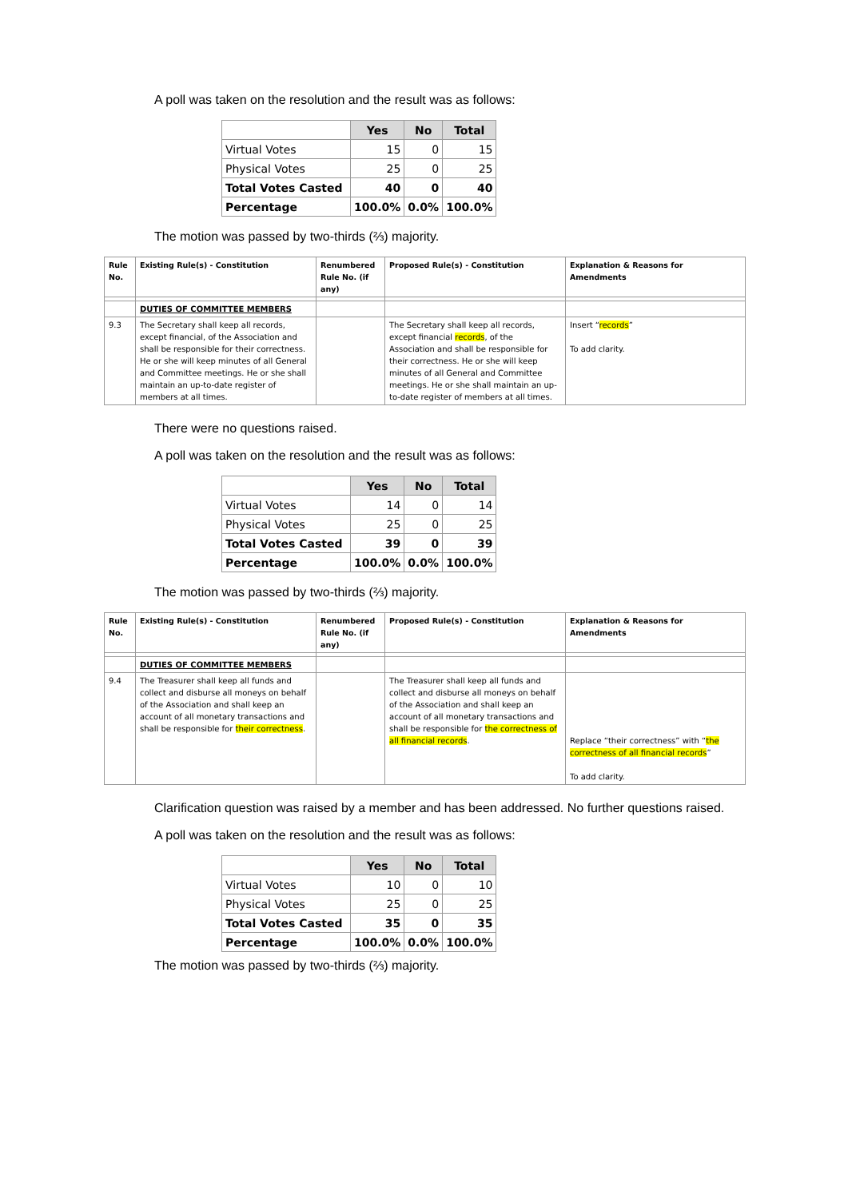A poll was taken on the resolution and the result was as follows:
| | Yes | No | Total |
| --- | --- | --- | --- |
| Virtual Votes | 15 | 0 | 15 |
| Physical Votes | 25 | 0 | 25 |
| Total Votes Casted | 40 | 0 | 40 |
| Percentage | 100.0% | 0.0% | 100.0% |
The motion was passed by two-thirds (⅔) majority.
| Rule No. | Existing Rule(s) - Constitution | Renumbered Rule No. (if any) | Proposed Rule(s) - Constitution | Explanation & Reasons for Amendments |
| --- | --- | --- | --- | --- |
| | DUTIES OF COMMITTEE MEMBERS | | | |
| 9.3 | The Secretary shall keep all records, except financial, of the Association and shall be responsible for their correctness. He or she will keep minutes of all General and Committee meetings. He or she shall maintain an up-to-date register of members at all times. | | The Secretary shall keep all records, except financial records , of the Association and shall be responsible for their correctness. He or she will keep minutes of all General and Committee meetings. He or she shall maintain an up-to-date register of members at all times. | Insert “ records ” To add clarity. |
There were no questions raised.
A poll was taken on the resolution and the result was as follows:
| | Yes | No | Total |
| --- | --- | --- | --- |
| Virtual Votes | 14 | 0 | 14 |
| Physical Votes | 25 | 0 | 25 |
| Total Votes Casted | 39 | 0 | 39 |
| Percentage | 100.0% | 0.0% | 100.0% |
The motion was passed by two-thirds (⅔) majority.
| Rule No. | Existing Rule(s) - Constitution | Renumbered Rule No. (if any) | Proposed Rule(s) - Constitution | Explanation & Reasons for Amendments |
| --- | --- | --- | --- | --- |
| | DUTIES OF COMMITTEE MEMBERS | | | |
| 9.4 | The Treasurer shall keep all funds and collect and disburse all moneys on behalf of the Association and shall keep an account of all monetary transactions and shall be responsible for their correctness . | | The Treasurer shall keep all funds and collect and disburse all moneys on behalf of the Association and shall keep an account of all monetary transactions and shall be responsible for the correctness of all financial records . | Replace “their correctness” with “ the correctness of all financial records ” To add clarity. |
Clarification question was raised by a member and has been addressed. No further questions raised.
A poll was taken on the resolution and the result was as follows:
| | Yes | No | Total |
| --- | --- | --- | --- |
| Virtual Votes | 10 | 0 | 10 |
| Physical Votes | 25 | 0 | 25 |
| Total Votes Casted | 35 | 0 | 35 |
| Percentage | 100.0% | 0.0% | 100.0% |
The motion was passed by two-thirds (⅔) majority.